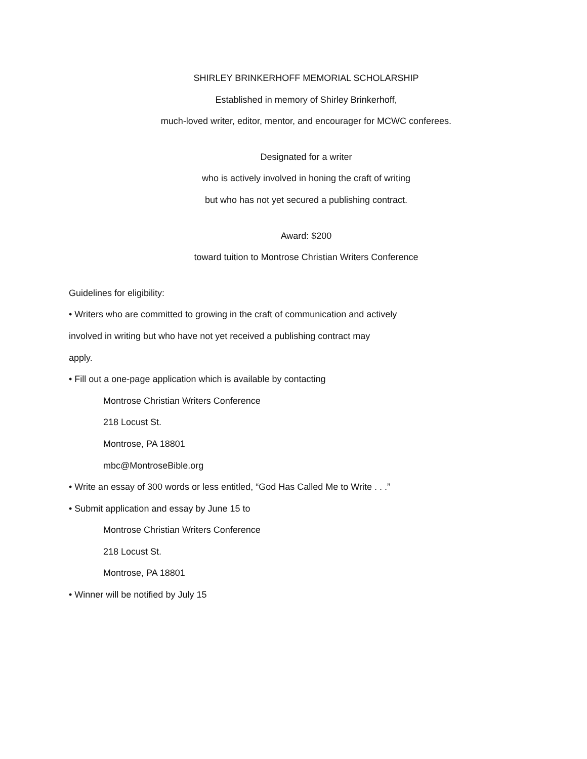SHIRLEY BRINKERHOFF MEMORIAL SCHOLARSHIP
Established in memory of Shirley Brinkerhoff,
much-loved writer, editor, mentor, and encourager for MCWC conferees.
Designated for a writer
who is actively involved in honing the craft of writing
but who has not yet secured a publishing contract.
Award: $200
toward tuition to Montrose Christian Writers Conference
Guidelines for eligibility:
• Writers who are committed to growing in the craft of communication and actively
involved in writing but who have not yet received a publishing contract may
apply.
• Fill out a one-page application which is available by contacting
Montrose Christian Writers Conference
218 Locust St.
Montrose, PA 18801
mbc@MontroseBible.org
• Write an essay of 300 words or less entitled, “God Has Called Me to Write . . .”
• Submit application and essay by June 15 to
Montrose Christian Writers Conference
218 Locust St.
Montrose, PA 18801
• Winner will be notified by July 15